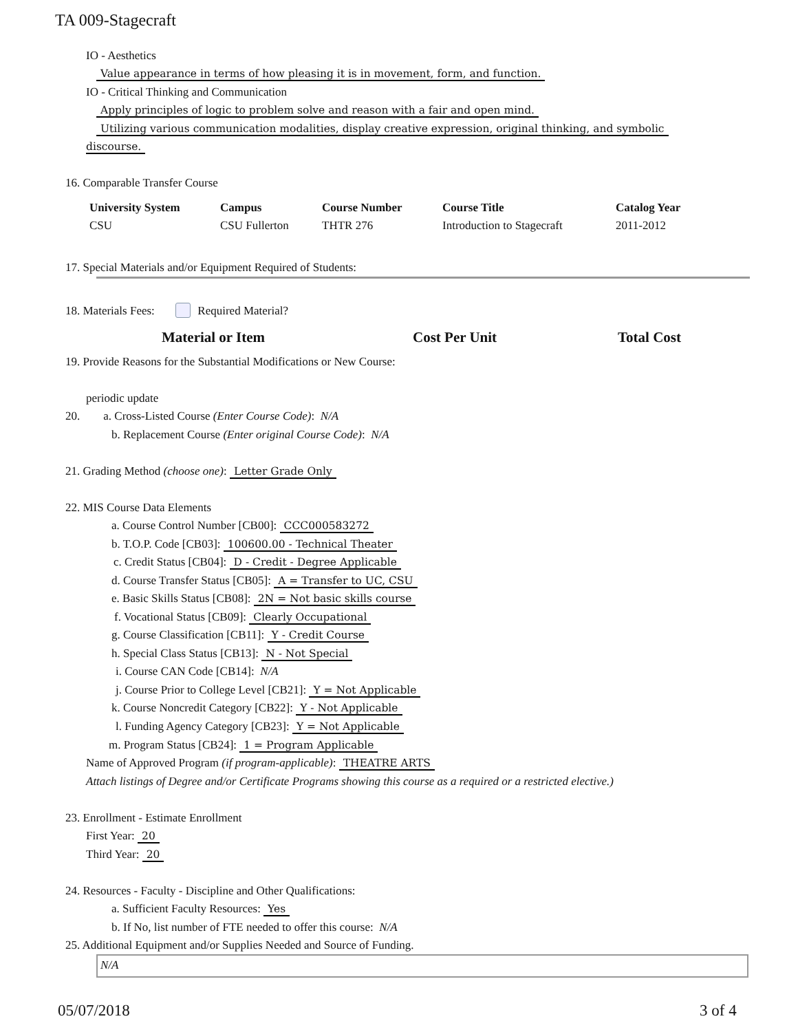TA 009-Stagecraft
IO - Aesthetics
Value appearance in terms of how pleasing it is in movement, form, and function.
IO - Critical Thinking and Communication
Apply principles of logic to problem solve and reason with a fair and open mind.
Utilizing various communication modalities, display creative expression, original thinking, and symbolic
discourse.
16. Comparable Transfer Course
| University System | Campus | Course Number | Course Title | Catalog Year |
| --- | --- | --- | --- | --- |
| CSU | CSU Fullerton | THTR 276 | Introduction to Stagecraft | 2011-2012 |
17. Special Materials and/or Equipment Required of Students:
18. Materials Fees: Required Material?
Material or Item Cost Per Unit Total Cost
19. Provide Reasons for the Substantial Modifications or New Course:
periodic update
20. a. Cross-Listed Course (Enter Course Code): N/A
b. Replacement Course (Enter original Course Code): N/A
21. Grading Method (choose one): Letter Grade Only
22. MIS Course Data Elements
a. Course Control Number [CB00]: CCC000583272
b. T.O.P. Code [CB03]: 100600.00 - Technical Theater
c. Credit Status [CB04]: D - Credit - Degree Applicable
d. Course Transfer Status [CB05]: A = Transfer to UC, CSU
e. Basic Skills Status [CB08]: 2N = Not basic skills course
f. Vocational Status [CB09]: Clearly Occupational
g. Course Classification [CB11]: Y - Credit Course
h. Special Class Status [CB13]: N - Not Special
i. Course CAN Code [CB14]: N/A
j. Course Prior to College Level [CB21]: Y = Not Applicable
k. Course Noncredit Category [CB22]: Y - Not Applicable
l. Funding Agency Category [CB23]: Y = Not Applicable
m. Program Status [CB24]: 1 = Program Applicable
Name of Approved Program (if program-applicable): THEATRE ARTS
Attach listings of Degree and/or Certificate Programs showing this course as a required or a restricted elective.)
23. Enrollment - Estimate Enrollment
First Year: 20
Third Year: 20
24. Resources - Faculty - Discipline and Other Qualifications:
a. Sufficient Faculty Resources: Yes
b. If No, list number of FTE needed to offer this course: N/A
25. Additional Equipment and/or Supplies Needed and Source of Funding.
N/A
05/07/2018 3 of 4